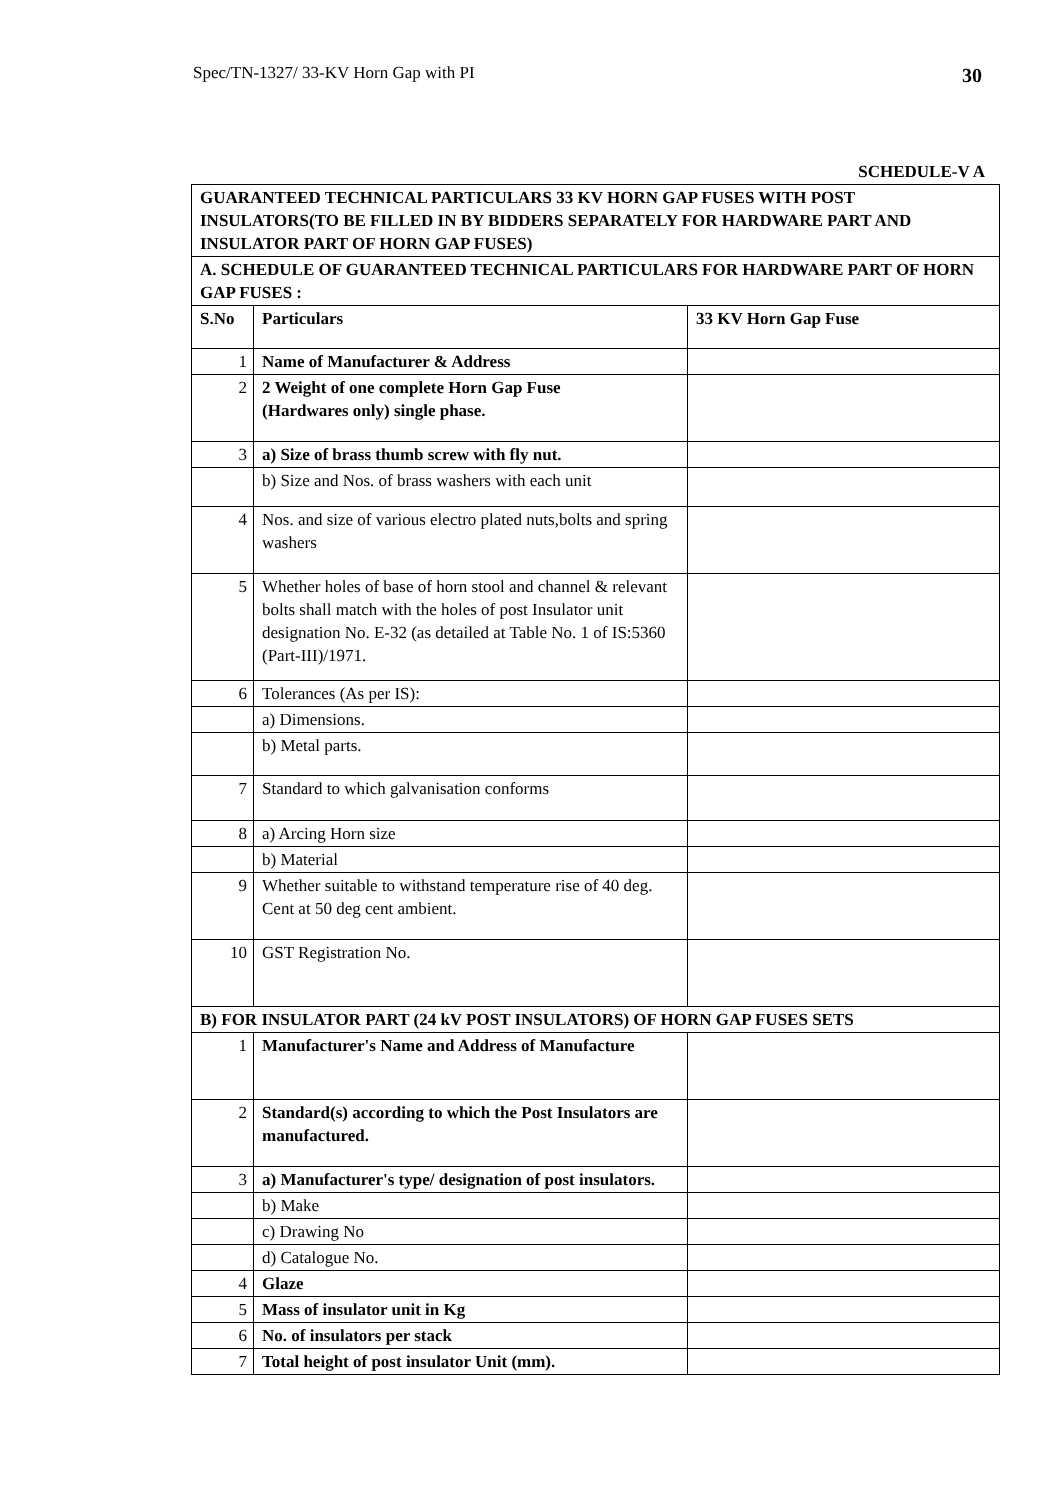Spec/TN-1327/ 33-KV Horn Gap with PI 30
SCHEDULE-V A
| GUARANTEED TECHNICAL PARTICULARS 33 KV HORN GAP FUSES WITH POST INSULATORS(TO BE FILLED IN BY BIDDERS SEPARATELY FOR HARDWARE PART AND INSULATOR PART OF HORN GAP FUSES) | | |
| --- | --- | --- |
| A. SCHEDULE OF GUARANTEED TECHNICAL PARTICULARS FOR HARDWARE PART OF HORN GAP FUSES : | | |
| S.No | Particulars | 33 KV Horn Gap Fuse |
| 1 | Name of Manufacturer & Address | |
| 2 | 2 Weight of one complete Horn Gap Fuse (Hardwares only) single phase. | |
| 3 | a) Size of brass thumb screw with fly nut. | |
| | b) Size and Nos. of brass washers with each unit | |
| 4 | Nos. and size of various electro plated nuts,bolts and spring washers | |
| 5 | Whether holes of base of horn stool and channel & relevant bolts shall match with the holes of post Insulator unit designation No. E-32 (as detailed at Table No. 1 of IS:5360 (Part-III)/1971. | |
| 6 | Tolerances (As per IS): | |
| | a) Dimensions. | |
| | b) Metal parts. | |
| 7 | Standard to which galvanisation conforms | |
| 8 | a) Arcing Horn size | |
| | b) Material | |
| 9 | Whether suitable to withstand temperature rise of 40 deg. Cent at 50 deg cent ambient. | |
| 10 | GST Registration No. | |
| B) FOR INSULATOR PART (24 kV POST INSULATORS) OF HORN GAP FUSES SETS | | |
| 1 | Manufacturer's Name and Address of Manufacture | |
| 2 | Standard(s) according to which the Post Insulators are manufactured. | |
| 3 | a) Manufacturer's type/ designation of post insulators. | |
| | b) Make | |
| | c) Drawing No | |
| | d) Catalogue No. | |
| 4 | Glaze | |
| 5 | Mass of insulator unit in Kg | |
| 6 | No. of insulators per stack | |
| 7 | Total height of post insulator Unit (mm). | |